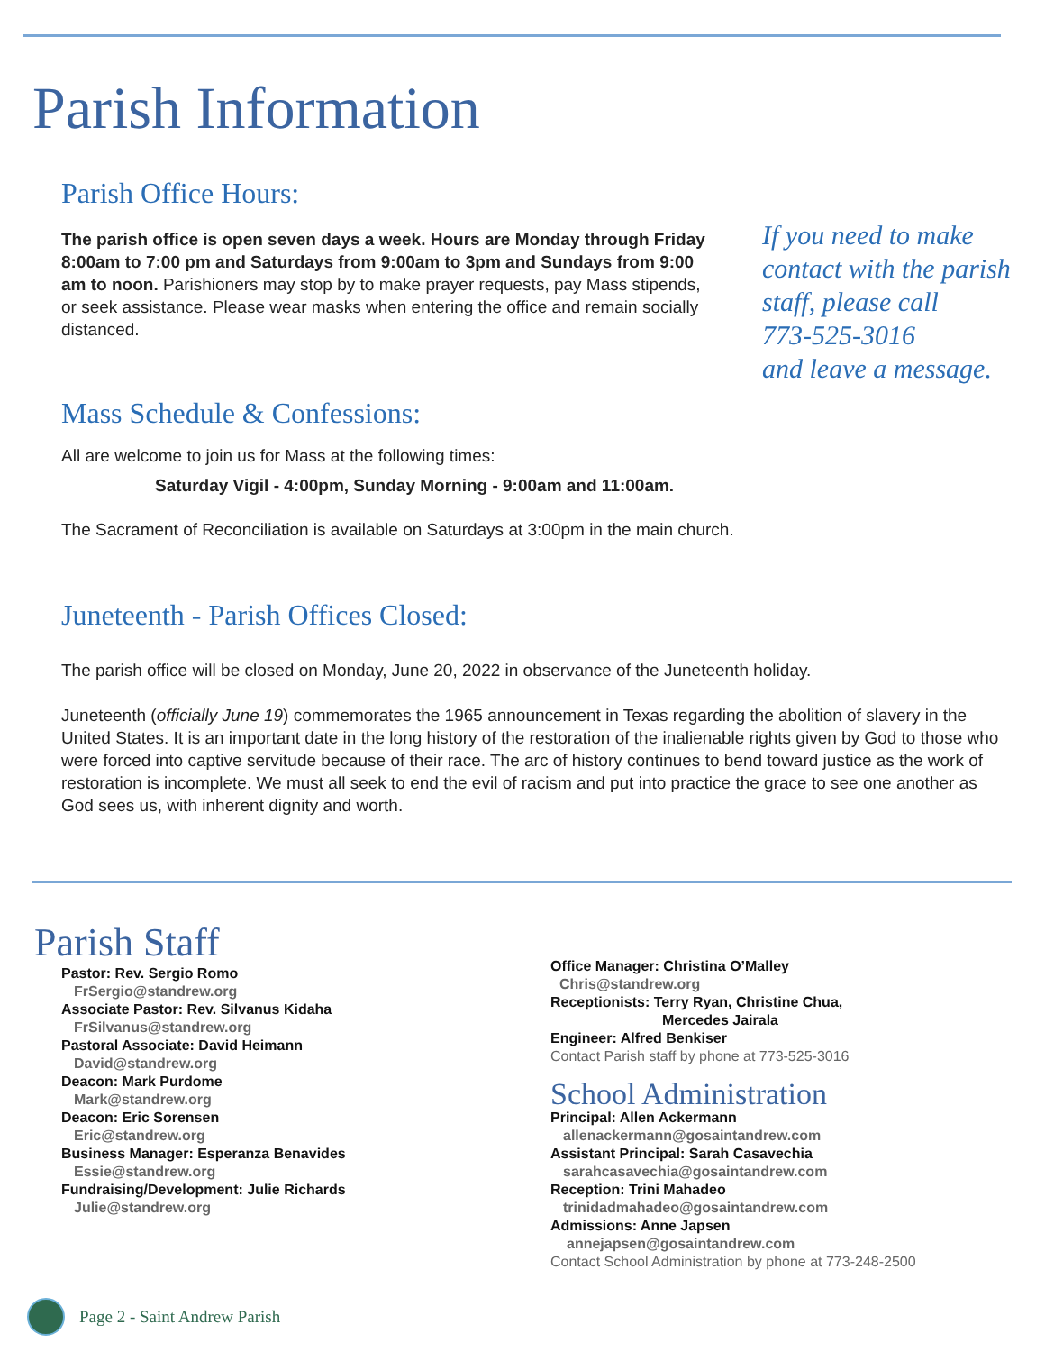Parish Information
Parish Office Hours:
The parish office is open seven days a week. Hours are Monday through Friday 8:00am to 7:00 pm and Saturdays from 9:00am to 3pm and Sundays from 9:00 am to noon. Parishioners may stop by to make prayer requests, pay Mass stipends, or seek assistance. Please wear masks when entering the office and remain socially distanced.
If you need to make
contact with the parish
staff, please call
773-525-3016
and leave a message.
Mass Schedule & Confessions:
All are welcome to join us for Mass at the following times:
Saturday Vigil - 4:00pm, Sunday Morning - 9:00am and 11:00am.
The Sacrament of Reconciliation is available on Saturdays at 3:00pm in the main church.
Juneteenth - Parish Offices Closed:
The parish office will be closed on Monday, June 20, 2022 in observance of the Juneteenth holiday.
Juneteenth (officially June 19) commemorates the 1965 announcement in Texas regarding the abolition of slavery in the United States. It is an important date in the long history of the restoration of the inalienable rights given by God to those who were forced into captive servitude because of their race. The arc of history continues to bend toward justice as the work of restoration is incomplete. We must all seek to end the evil of racism and put into practice the grace to see one another as God sees us, with inherent dignity and worth.
Parish Staff
Pastor: Rev. Sergio Romo
FrSergio@standrew.org
Associate Pastor: Rev. Silvanus Kidaha
FrSilvanus@standrew.org
Pastoral Associate: David Heimann
David@standrew.org
Deacon: Mark Purdome
Mark@standrew.org
Deacon: Eric Sorensen
Eric@standrew.org
Business Manager: Esperanza Benavides
Essie@standrew.org
Fundraising/Development: Julie Richards
Julie@standrew.org
Office Manager: Christina O’Malley
Chris@standrew.org
Receptionists: Terry Ryan, Christine Chua,
Mercedes Jairala
Engineer: Alfred Benkiser
Contact Parish staff by phone at 773-525-3016
School Administration
Principal: Allen Ackermann
allenackermann@gosaintandrew.com
Assistant Principal: Sarah Casavechia
sarahcasavechia@gosaintandrew.com
Reception: Trini Mahadeo
trinidadmahadeo@gosaintandrew.com
Admissions: Anne Japsen
annejapsen@gosaintandrew.com
Contact School Administration by phone at 773-248-2500
Page 2 - Saint Andrew Parish